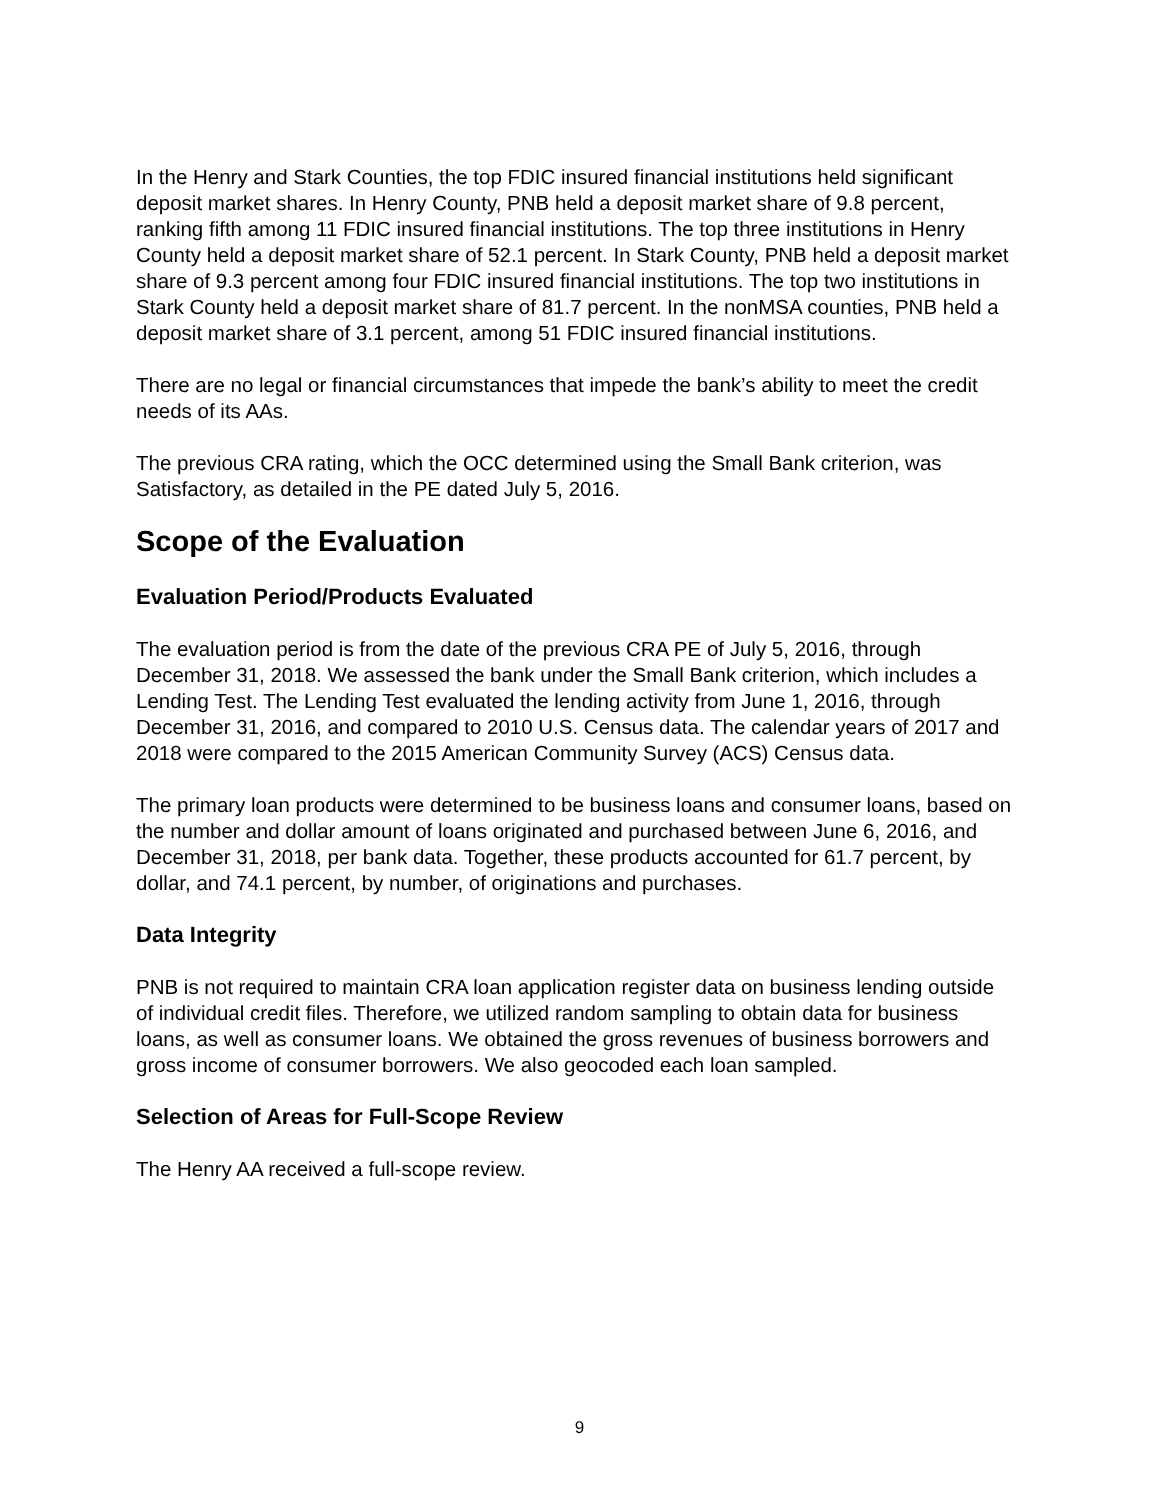In the Henry and Stark Counties, the top FDIC insured financial institutions held significant deposit market shares. In Henry County, PNB held a deposit market share of 9.8 percent, ranking fifth among 11 FDIC insured financial institutions. The top three institutions in Henry County held a deposit market share of 52.1 percent. In Stark County, PNB held a deposit market share of 9.3 percent among four FDIC insured financial institutions. The top two institutions in Stark County held a deposit market share of 81.7 percent. In the nonMSA counties, PNB held a deposit market share of 3.1 percent, among 51 FDIC insured financial institutions.
There are no legal or financial circumstances that impede the bank’s ability to meet the credit needs of its AAs.
The previous CRA rating, which the OCC determined using the Small Bank criterion, was Satisfactory, as detailed in the PE dated July 5, 2016.
Scope of the Evaluation
Evaluation Period/Products Evaluated
The evaluation period is from the date of the previous CRA PE of July 5, 2016, through December 31, 2018. We assessed the bank under the Small Bank criterion, which includes a Lending Test. The Lending Test evaluated the lending activity from June 1, 2016, through December 31, 2016, and compared to 2010 U.S. Census data. The calendar years of 2017 and 2018 were compared to the 2015 American Community Survey (ACS) Census data.
The primary loan products were determined to be business loans and consumer loans, based on the number and dollar amount of loans originated and purchased between June 6, 2016, and December 31, 2018, per bank data. Together, these products accounted for 61.7 percent, by dollar, and 74.1 percent, by number, of originations and purchases.
Data Integrity
PNB is not required to maintain CRA loan application register data on business lending outside of individual credit files. Therefore, we utilized random sampling to obtain data for business loans, as well as consumer loans. We obtained the gross revenues of business borrowers and gross income of consumer borrowers. We also geocoded each loan sampled.
Selection of Areas for Full-Scope Review
The Henry AA received a full-scope review.
9